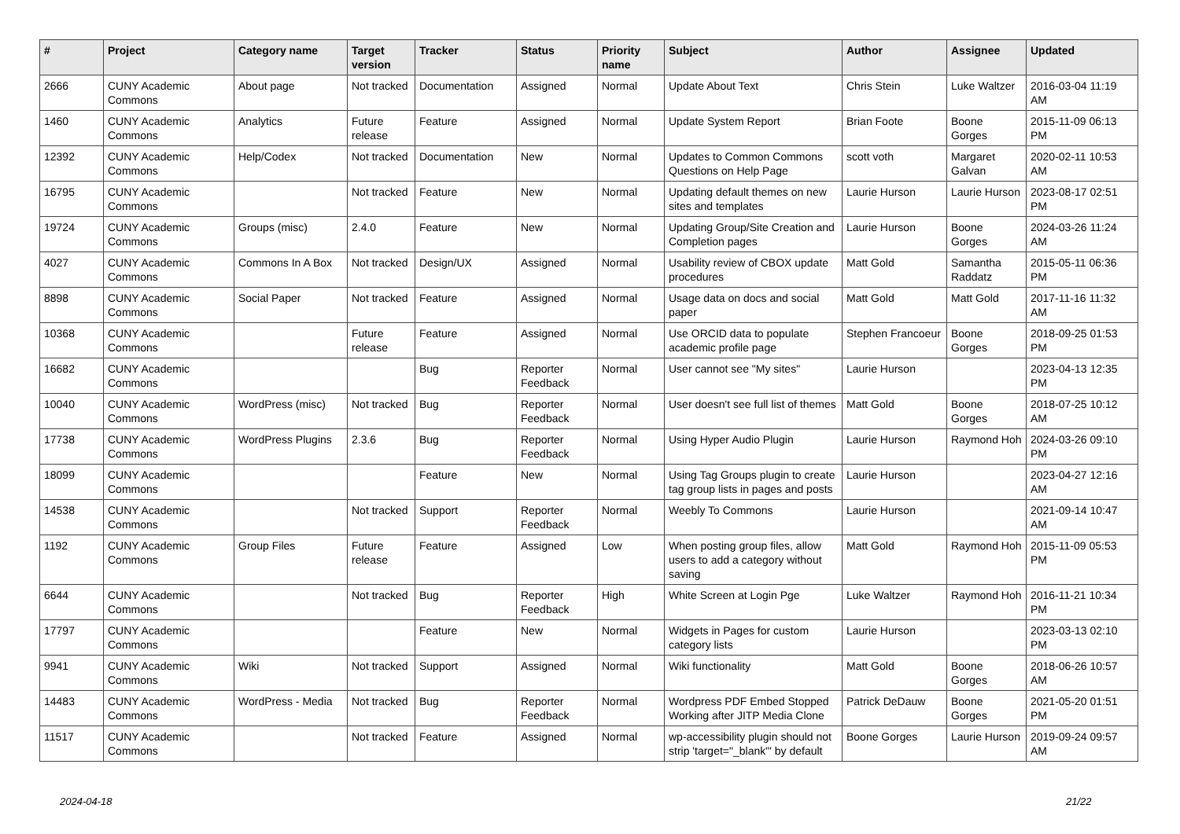| # | Project | Category name | Target version | Tracker | Status | Priority name | Subject | Author | Assignee | Updated |
| --- | --- | --- | --- | --- | --- | --- | --- | --- | --- | --- |
| 2666 | CUNY Academic Commons | About page | Not tracked | Documentation | Assigned | Normal | Update About Text | Chris Stein | Luke Waltzer | 2016-03-04 11:19 AM |
| 1460 | CUNY Academic Commons | Analytics | Future release | Feature | Assigned | Normal | Update System Report | Brian Foote | Boone Gorges | 2015-11-09 06:13 PM |
| 12392 | CUNY Academic Commons | Help/Codex | Not tracked | Documentation | New | Normal | Updates to Common Commons Questions on Help Page | scott voth | Margaret Galvan | 2020-02-11 10:53 AM |
| 16795 | CUNY Academic Commons | | Not tracked | Feature | New | Normal | Updating default themes on new sites and templates | Laurie Hurson | Laurie Hurson | 2023-08-17 02:51 PM |
| 19724 | CUNY Academic Commons | Groups (misc) | 2.4.0 | Feature | New | Normal | Updating Group/Site Creation and Completion pages | Laurie Hurson | Boone Gorges | 2024-03-26 11:24 AM |
| 4027 | CUNY Academic Commons | Commons In A Box | Not tracked | Design/UX | Assigned | Normal | Usability review of CBOX update procedures | Matt Gold | Samantha Raddatz | 2015-05-11 06:36 PM |
| 8898 | CUNY Academic Commons | Social Paper | Not tracked | Feature | Assigned | Normal | Usage data on docs and social paper | Matt Gold | Matt Gold | 2017-11-16 11:32 AM |
| 10368 | CUNY Academic Commons | | Future release | Feature | Assigned | Normal | Use ORCID data to populate academic profile page | Stephen Francoeur | Boone Gorges | 2018-09-25 01:53 PM |
| 16682 | CUNY Academic Commons | | | Bug | Reporter Feedback | Normal | User cannot see "My sites" | Laurie Hurson | | 2023-04-13 12:35 PM |
| 10040 | CUNY Academic Commons | WordPress (misc) | Not tracked | Bug | Reporter Feedback | Normal | User doesn't see full list of themes | Matt Gold | Boone Gorges | 2018-07-25 10:12 AM |
| 17738 | CUNY Academic Commons | WordPress Plugins | 2.3.6 | Bug | Reporter Feedback | Normal | Using Hyper Audio Plugin | Laurie Hurson | Raymond Hoh | 2024-03-26 09:10 PM |
| 18099 | CUNY Academic Commons | | | Feature | New | Normal | Using Tag Groups plugin to create tag group lists in pages and posts | Laurie Hurson | | 2023-04-27 12:16 AM |
| 14538 | CUNY Academic Commons | | Not tracked | Support | Reporter Feedback | Normal | Weebly To Commons | Laurie Hurson | | 2021-09-14 10:47 AM |
| 1192 | CUNY Academic Commons | Group Files | Future release | Feature | Assigned | Low | When posting group files, allow users to add a category without saving | Matt Gold | Raymond Hoh | 2015-11-09 05:53 PM |
| 6644 | CUNY Academic Commons | | Not tracked | Bug | Reporter Feedback | High | White Screen at Login Pge | Luke Waltzer | Raymond Hoh | 2016-11-21 10:34 PM |
| 17797 | CUNY Academic Commons | | | Feature | New | Normal | Widgets in Pages for custom category lists | Laurie Hurson | | 2023-03-13 02:10 PM |
| 9941 | CUNY Academic Commons | Wiki | Not tracked | Support | Assigned | Normal | Wiki functionality | Matt Gold | Boone Gorges | 2018-06-26 10:57 AM |
| 14483 | CUNY Academic Commons | WordPress - Media | Not tracked | Bug | Reporter Feedback | Normal | Wordpress PDF Embed Stopped Working after JITP Media Clone | Patrick DeDauw | Boone Gorges | 2021-05-20 01:51 PM |
| 11517 | CUNY Academic Commons | | Not tracked | Feature | Assigned | Normal | wp-accessibility plugin should not strip 'target="_blank"' by default | Boone Gorges | Laurie Hurson | 2019-09-24 09:57 AM |
2024-04-18 21/22